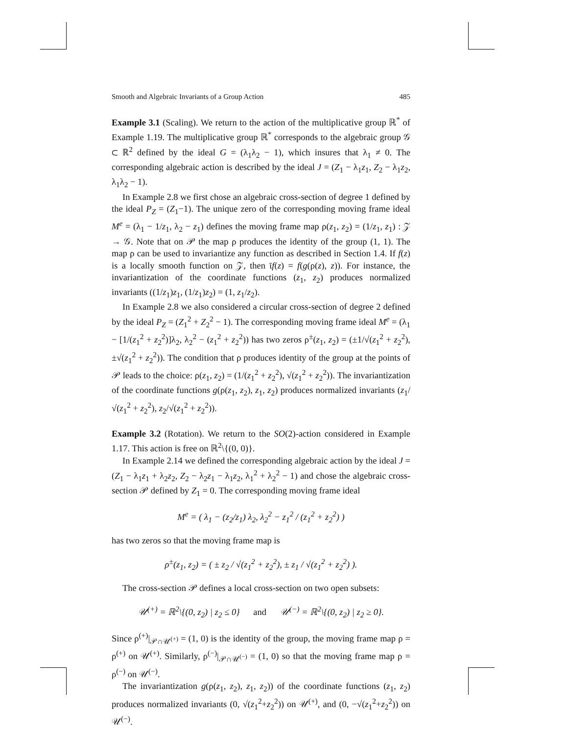Smooth and Algebraic Invariants of a Group Action 485
Example 3.1 (Scaling). We return to the action of the multiplicative group ℝ<sup>*</sup> of Example 1.19. The multiplicative group ℝ<sup>*</sup> corresponds to the algebraic group 𝒢 ⊂ ℝ<sup>2</sup> defined by the ideal G = (λ<sub>1</sub>λ<sub>2</sub> − 1), which insures that λ<sub>1</sub> ≠ 0. The corresponding algebraic action is described by the ideal J = (Z<sub>1</sub> − λ<sub>1</sub>z<sub>1</sub>, Z<sub>2</sub> − λ<sub>1</sub>z<sub>2</sub>, λ<sub>1</sub>λ<sub>2</sub> − 1).
In Example 2.8 we first chose an algebraic cross-section of degree 1 defined by the ideal P<sub>Z</sub> = (Z<sub>1</sub>−1). The unique zero of the corresponding moving frame ideal M<sup>e</sup> = (λ<sub>1</sub> − 1/z<sub>1</sub>, λ<sub>2</sub> − z<sub>1</sub>) defines the moving frame map ρ(z<sub>1</sub>, z<sub>2</sub>) = (1/z<sub>1</sub>, z<sub>1</sub>) : 𝒵 → 𝒢. Note that on 𝒫 the map ρ produces the identity of the group (1, 1). The map ρ can be used to invariantize any function as described in Section 1.4. If f(z) is a locally smooth function on 𝒵, then ῑf(z) = f(g(ρ(z), z)). For instance, the invariantization of the coordinate functions (z<sub>1</sub>, z<sub>2</sub>) produces normalized invariants ((1/z<sub>1</sub>)z<sub>1</sub>, (1/z<sub>1</sub>)z<sub>2</sub>) = (1, z<sub>1</sub>/z<sub>2</sub>).
In Example 2.8 we also considered a circular cross-section of degree 2 defined by the ideal P<sub>Z</sub> = (Z<sub>1</sub><sup>2</sup> + Z<sub>2</sub><sup>2</sup> − 1). The corresponding moving frame ideal M<sup>e</sup> = (λ<sub>1</sub> − [1/(z<sub>1</sub><sup>2</sup> + z<sub>2</sub><sup>2</sup>)]λ<sub>2</sub>, λ<sub>2</sub><sup>2</sup> − (z<sub>1</sub><sup>2</sup> + z<sub>2</sub><sup>2</sup>)) has two zeros ρ<sup>±</sup>(z<sub>1</sub>, z<sub>2</sub>) = (±1/√(z<sub>1</sub><sup>2</sup> + z<sub>2</sub><sup>2</sup>), ±√(z<sub>1</sub><sup>2</sup> + z<sub>2</sub><sup>2</sup>)). The condition that ρ produces identity of the group at the points of 𝒫 leads to the choice: ρ(z<sub>1</sub>, z<sub>2</sub>) = (1/(z<sub>1</sub><sup>2</sup> + z<sub>2</sub><sup>2</sup>), √(z<sub>1</sub><sup>2</sup> + z<sub>2</sub><sup>2</sup>)). The invariantization of the coordinate functions g(ρ(z<sub>1</sub>, z<sub>2</sub>), z<sub>1</sub>, z<sub>2</sub>) produces normalized invariants (z<sub>1</sub>/√(z<sub>1</sub><sup>2</sup> + z<sub>2</sub><sup>2</sup>), z<sub>2</sub>/√(z<sub>1</sub><sup>2</sup> + z<sub>2</sub><sup>2</sup>)).
Example 3.2 (Rotation). We return to the SO(2)-action considered in Example 1.17. This action is free on ℝ<sup>2</sup>\{(0, 0)}.
In Example 2.14 we defined the corresponding algebraic action by the ideal J = (Z<sub>1</sub> − λ<sub>1</sub>z<sub>1</sub> + λ<sub>2</sub>z<sub>2</sub>, Z<sub>2</sub> − λ<sub>2</sub>z<sub>1</sub> − λ<sub>1</sub>z<sub>2</sub>, λ<sub>1</sub><sup>2</sup> + λ<sub>2</sub><sup>2</sup> − 1) and chose the algebraic cross-section 𝒫 defined by Z<sub>1</sub> = 0. The corresponding moving frame ideal
M<sup>e</sup> = ( λ<sub>1</sub> − (z<sub>2</sub>/z<sub>1</sub>) λ<sub>2</sub>, λ<sub>2</sub><sup>2</sup> − z<sub>1</sub><sup>2</sup> / (z<sub>1</sub><sup>2</sup> + z<sub>2</sub><sup>2</sup>) )
has two zeros so that the moving frame map is
ρ<sup>±</sup>(z<sub>1</sub>, z<sub>2</sub>) = ( ± z<sub>2</sub> / √(z<sub>1</sub><sup>2</sup> + z<sub>2</sub><sup>2</sup>), ± z<sub>1</sub> / √(z<sub>1</sub><sup>2</sup> + z<sub>2</sub><sup>2</sup>) ).
The cross-section 𝒫 defines a local cross-section on two open subsets:
𝒰<sup>(+)</sup> = ℝ<sup>2</sup>\{(0, z<sub>2</sub>) | z<sub>2</sub> ≤ 0} and 𝒰<sup>(−)</sup> = ℝ<sup>2</sup>\{(0, z<sub>2</sub>) | z<sub>2</sub> ≥ 0}.
Since ρ<sup>(+)</sup>|<sub>𝒫∩𝒰<sup>(+)</sup></sub> = (1, 0) is the identity of the group, the moving frame map ρ = ρ<sup>(+)</sup> on 𝒰<sup>(+)</sup>. Similarly, ρ<sup>(−)</sup>|<sub>𝒫∩𝒰<sup>(−)</sup></sub> = (1, 0) so that the moving frame map ρ = ρ<sup>(−)</sup> on 𝒰<sup>(−)</sup>.
The invariantization g(ρ(z<sub>1</sub>, z<sub>2</sub>), z<sub>1</sub>, z<sub>2</sub>)) of the coordinate functions (z<sub>1</sub>, z<sub>2</sub>) produces normalized invariants (0, √(z<sub>1</sub><sup>2</sup>+z<sub>2</sub><sup>2</sup>)) on 𝒰<sup>(+)</sup>, and (0, −√(z<sub>1</sub><sup>2</sup>+z<sub>2</sub><sup>2</sup>)) on 𝒰<sup>(−)</sup>.